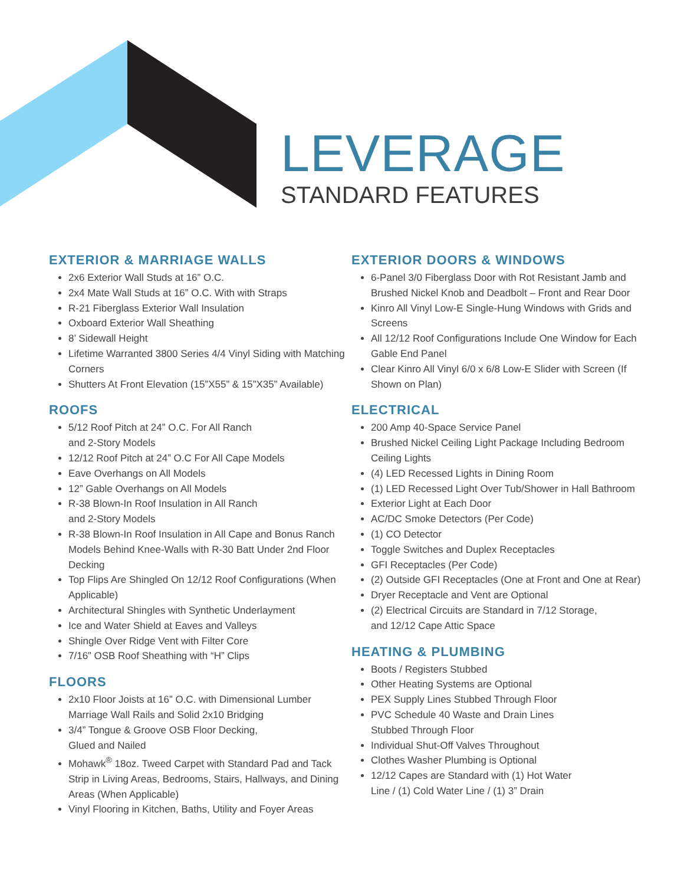LEVERAGE
STANDARD FEATURES
EXTERIOR & MARRIAGE WALLS
2x6 Exterior Wall Studs at 16” O.C.
2x4 Mate Wall Studs at 16” O.C. With with Straps
R-21 Fiberglass Exterior Wall Insulation
Oxboard Exterior Wall Sheathing
8’ Sidewall Height
Lifetime Warranted 3800 Series 4/4 Vinyl Siding with Matching Corners
Shutters At Front Elevation (15”X55” & 15”X35” Available)
ROOFS
5/12 Roof Pitch at 24” O.C. For All Ranch
and 2-Story Models
12/12 Roof Pitch at 24” O.C For All Cape Models
Eave Overhangs on All Models
12” Gable Overhangs on All Models
R-38 Blown-In Roof Insulation in All Ranch
and 2-Story Models
R-38 Blown-In Roof Insulation in All Cape and Bonus Ranch Models Behind Knee-Walls with R-30 Batt Under 2nd Floor Decking
Top Flips Are Shingled On 12/12 Roof Configurations (When Applicable)
Architectural Shingles with Synthetic Underlayment
Ice and Water Shield at Eaves and Valleys
Shingle Over Ridge Vent with Filter Core
7/16” OSB Roof Sheathing with “H” Clips
FLOORS
2x10 Floor Joists at 16” O.C. with Dimensional Lumber Marriage Wall Rails and Solid 2x10 Bridging
3/4” Tongue & Groove OSB Floor Decking,
Glued and Nailed
Mohawk<sup>®</sup> 18oz. Tweed Carpet with Standard Pad and Tack Strip in Living Areas, Bedrooms, Stairs, Hallways, and Dining Areas (When Applicable)
Vinyl Flooring in Kitchen, Baths, Utility and Foyer Areas
EXTERIOR DOORS & WINDOWS
6-Panel 3/0 Fiberglass Door with Rot Resistant Jamb and Brushed Nickel Knob and Deadbolt – Front and Rear Door
Kinro All Vinyl Low-E Single-Hung Windows with Grids and Screens
All 12/12 Roof Configurations Include One Window for Each Gable End Panel
Clear Kinro All Vinyl 6/0 x 6/8 Low-E Slider with Screen (If Shown on Plan)
ELECTRICAL
200 Amp 40-Space Service Panel
Brushed Nickel Ceiling Light Package Including Bedroom Ceiling Lights
(4) LED Recessed Lights in Dining Room
(1) LED Recessed Light Over Tub/Shower in Hall Bathroom
Exterior Light at Each Door
AC/DC Smoke Detectors (Per Code)
(1) CO Detector
Toggle Switches and Duplex Receptacles
GFI Receptacles (Per Code)
(2) Outside GFI Receptacles (One at Front and One at Rear)
Dryer Receptacle and Vent are Optional
(2) Electrical Circuits are Standard in 7/12 Storage,
and 12/12 Cape Attic Space
HEATING & PLUMBING
Boots / Registers Stubbed
Other Heating Systems are Optional
PEX Supply Lines Stubbed Through Floor
PVC Schedule 40 Waste and Drain Lines
Stubbed Through Floor
Individual Shut-Off Valves Throughout
Clothes Washer Plumbing is Optional
12/12 Capes are Standard with (1) Hot Water
Line / (1) Cold Water Line / (1) 3” Drain